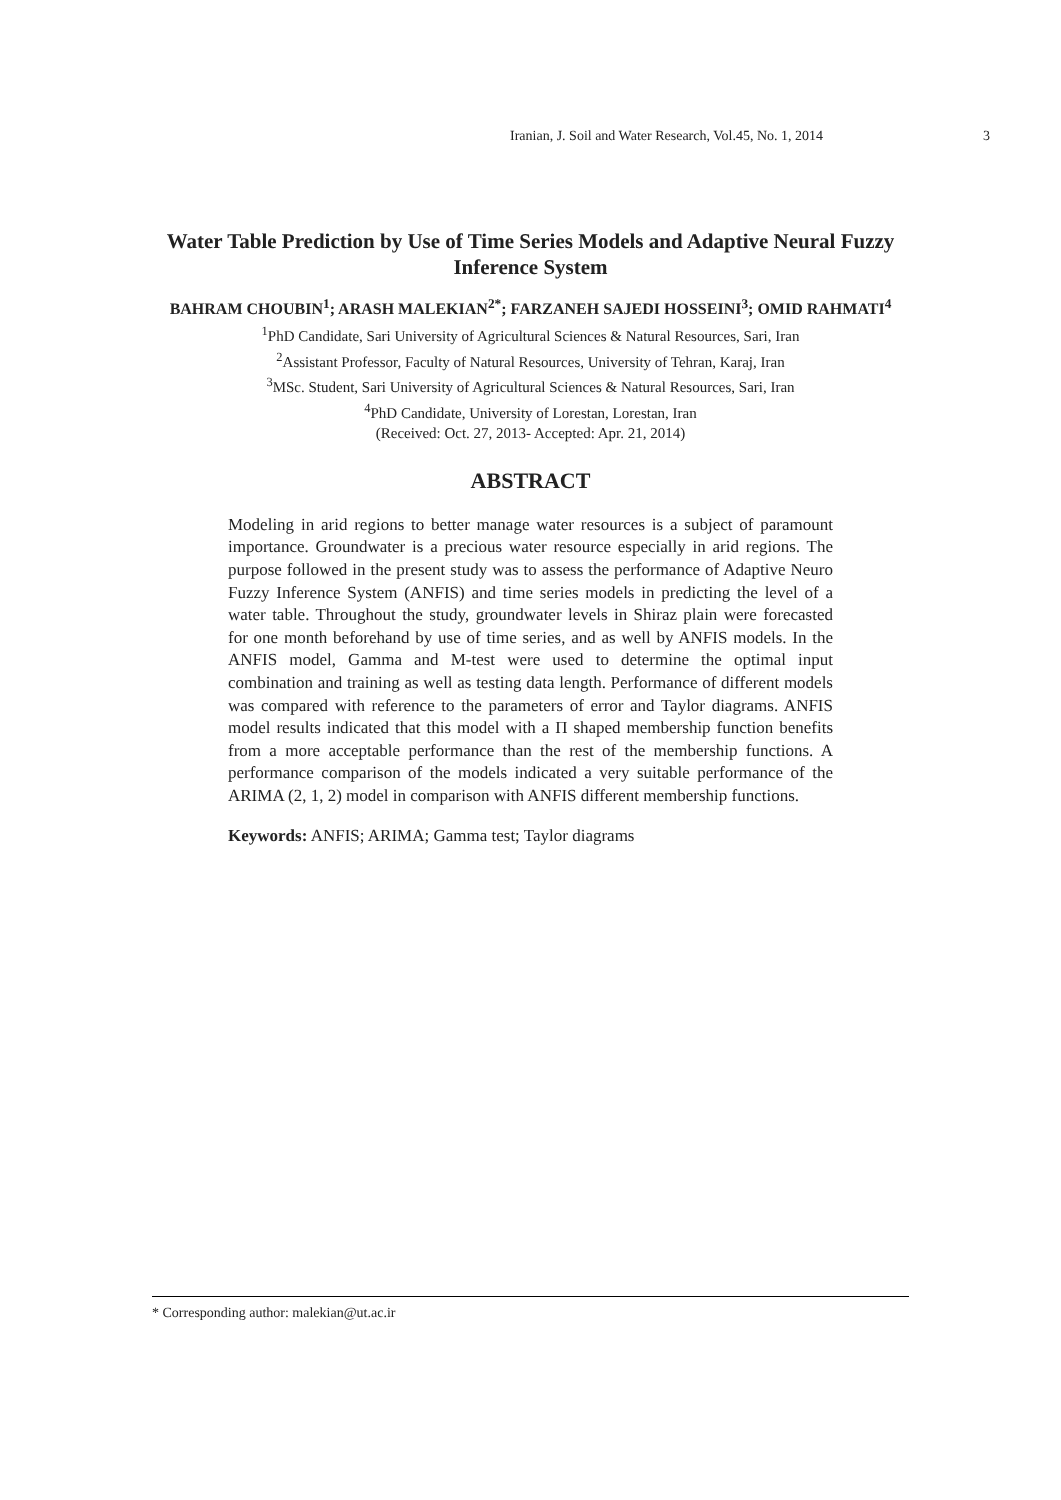Iranian, J. Soil and Water Research, Vol.45, No. 1, 2014 3
Water Table Prediction by Use of Time Series Models and Adaptive Neural Fuzzy Inference System
BAHRAM CHOUBIN<sup>1</sup>; ARASH MALEKIAN<sup>2*</sup>; FARZANEH SAJEDI HOSSEINI<sup>3</sup>; OMID RAHMATI<sup>4</sup>
<sup>1</sup> PhD Candidate, Sari University of Agricultural Sciences & Natural Resources, Sari, Iran
<sup>2</sup> Assistant Professor, Faculty of Natural Resources, University of Tehran, Karaj, Iran
<sup>3</sup> MSc. Student, Sari University of Agricultural Sciences & Natural Resources, Sari, Iran
<sup>4</sup> PhD Candidate, University of Lorestan, Lorestan, Iran
(Received: Oct. 27, 2013- Accepted: Apr. 21, 2014)
ABSTRACT
Modeling in arid regions to better manage water resources is a subject of paramount importance. Groundwater is a precious water resource especially in arid regions. The purpose followed in the present study was to assess the performance of Adaptive Neuro Fuzzy Inference System (ANFIS) and time series models in predicting the level of a water table. Throughout the study, groundwater levels in Shiraz plain were forecasted for one month beforehand by use of time series, and as well by ANFIS models. In the ANFIS model, Gamma and M-test were used to determine the optimal input combination and training as well as testing data length. Performance of different models was compared with reference to the parameters of error and Taylor diagrams. ANFIS model results indicated that this model with a Π shaped membership function benefits from a more acceptable performance than the rest of the membership functions. A performance comparison of the models indicated a very suitable performance of the ARIMA (2, 1, 2) model in comparison with ANFIS different membership functions.
Keywords: ANFIS; ARIMA; Gamma test; Taylor diagrams
* Corresponding author: malekian@ut.ac.ir